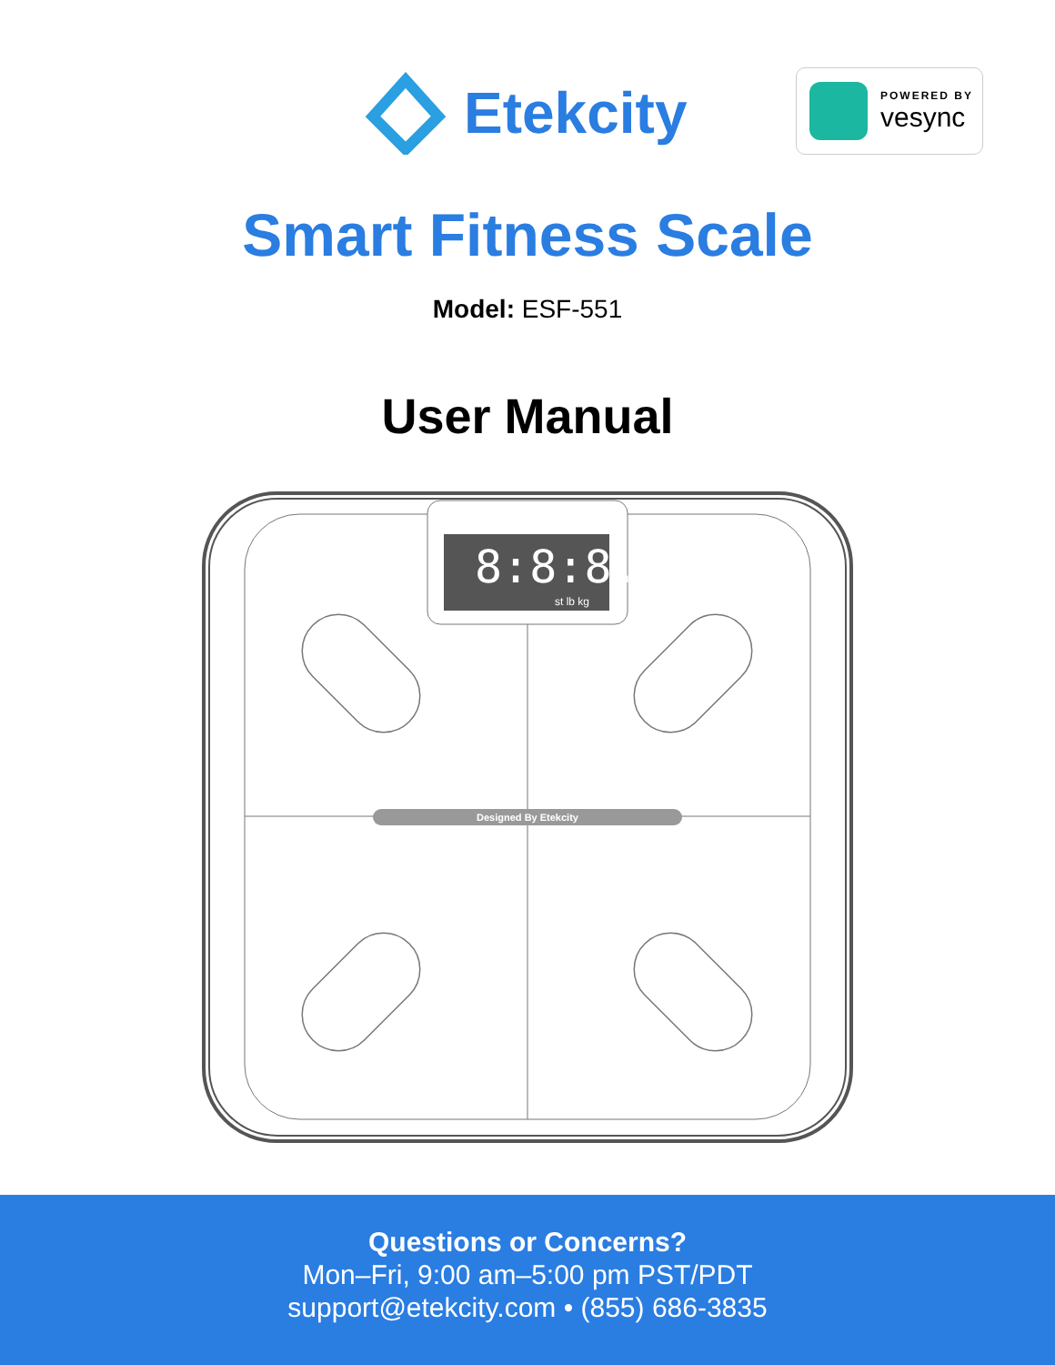Etekcity
POWERED BY
vesync
Smart Fitness Scale
Model: ESF-551
User Manual
8:8:8.8
st lb kg
Designed By Etekcity
Questions or Concerns?
Mon–Fri, 9:00 am–5:00 pm PST/PDT
support@etekcity.com • (855) 686-3835